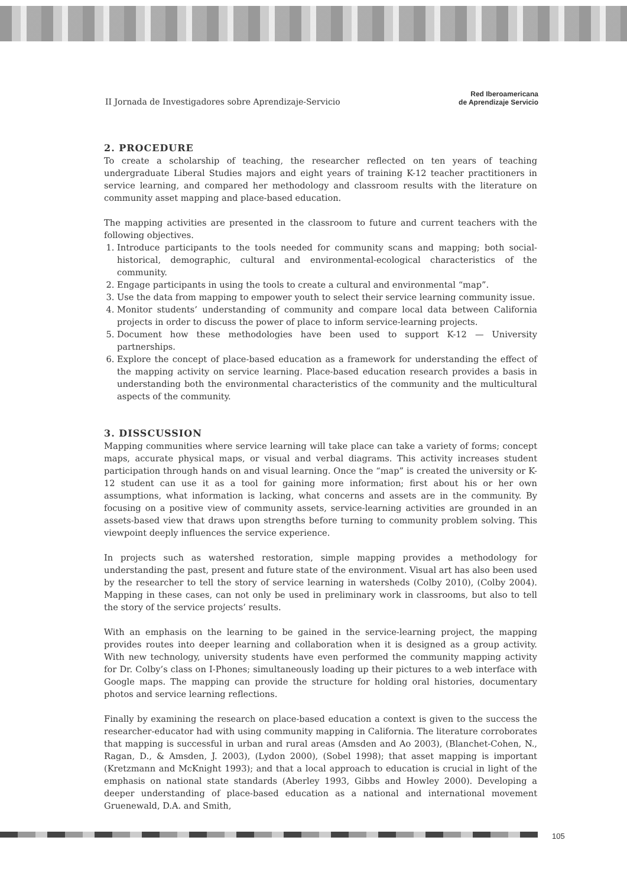II Jornada de Investigadores sobre Aprendizaje-Servicio Red Iberoamericana
de Aprendizaje Servicio
2. PROCEDURE
To create a scholarship of teaching, the researcher reflected on ten years of teaching undergraduate Liberal Studies majors and eight years of training K-12 teacher practitioners in service learning, and compared her methodology and classroom results with the literature on community asset mapping and place-based education.
The mapping activities are presented in the classroom to future and current teachers with the following objectives.
1. Introduce participants to the tools needed for community scans and mapping; both social-historical, demographic, cultural and environmental-ecological characteristics of the community.
2. Engage participants in using the tools to create a cultural and environmental “map”.
3. Use the data from mapping to empower youth to select their service learning community issue.
4. Monitor students’ understanding of community and compare local data between California projects in order to discuss the power of place to inform service-learning projects.
5. Document how these methodologies have been used to support K-12 — University partnerships.
6. Explore the concept of place-based education as a framework for understanding the effect of the mapping activity on service learning. Place-based education research provides a basis in understanding both the environmental characteristics of the community and the multicultural aspects of the community.
3. DISSCUSSION
Mapping communities where service learning will take place can take a variety of forms; concept maps, accurate physical maps, or visual and verbal diagrams. This activity increases student participation through hands on and visual learning. Once the “map” is created the university or K-12 student can use it as a tool for gaining more information; first about his or her own assumptions, what information is lacking, what concerns and assets are in the community. By focusing on a positive view of community assets, service-learning activities are grounded in an assets-based view that draws upon strengths before turning to community problem solving. This viewpoint deeply influences the service experience.
In projects such as watershed restoration, simple mapping provides a methodology for understanding the past, present and future state of the environment. Visual art has also been used by the researcher to tell the story of service learning in watersheds (Colby 2010), (Colby 2004). Mapping in these cases, can not only be used in preliminary work in classrooms, but also to tell the story of the service projects’ results.
With an emphasis on the learning to be gained in the service-learning project, the mapping provides routes into deeper learning and collaboration when it is designed as a group activity. With new technology, university students have even performed the community mapping activity for Dr. Colby’s class on I-Phones; simultaneously loading up their pictures to a web interface with Google maps. The mapping can provide the structure for holding oral histories, documentary photos and service learning reflections.
Finally by examining the research on place-based education a context is given to the success the researcher-educator had with using community mapping in California. The literature corroborates that mapping is successful in urban and rural areas (Amsden and Ao 2003), (Blanchet-Cohen, N., Ragan, D., & Amsden, J. 2003), (Lydon 2000), (Sobel 1998); that asset mapping is important (Kretzmann and McKnight 1993); and that a local approach to education is crucial in light of the emphasis on national state standards (Aberley 1993, Gibbs and Howley 2000). Developing a deeper understanding of place-based education as a national and international movement Gruenewald, D.A. and Smith,
105